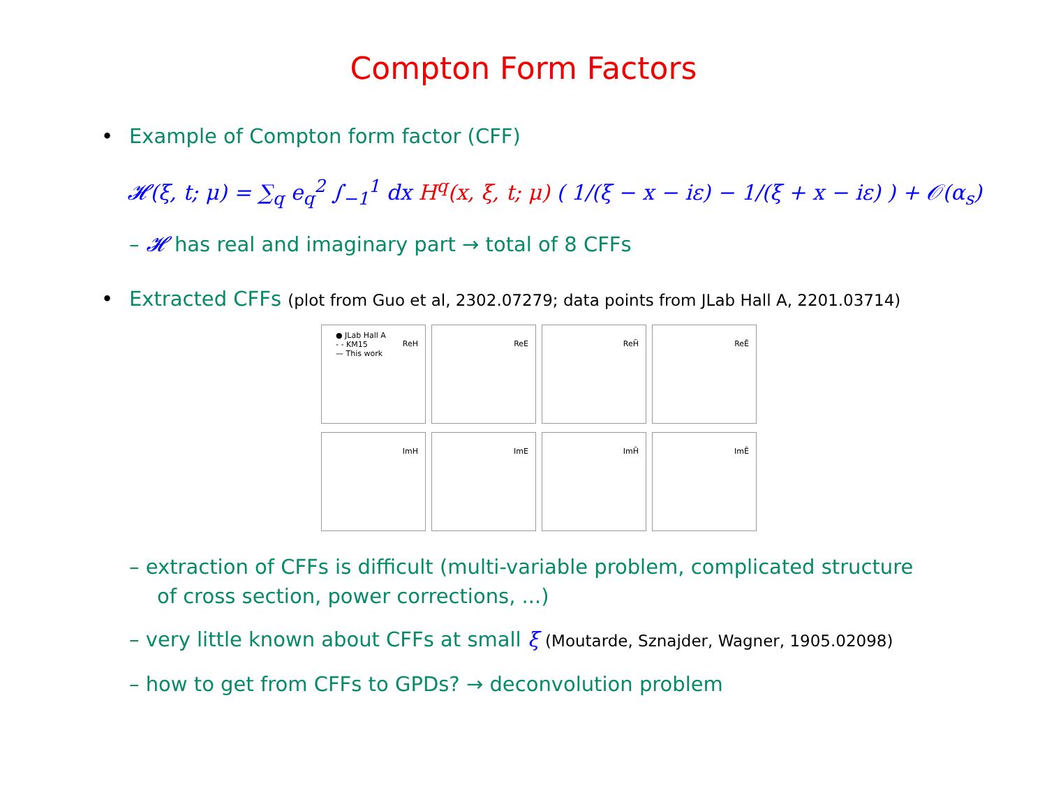Compton Form Factors
• Example of Compton form factor (CFF)
𝓗(ξ, t; μ) = ∑<sub>q</sub> e<sub>q</sub><sup>2</sup> ∫<sub>−1</sub><sup>1</sup> dx H<sup>q</sup>(x, ξ, t; μ) ( 1/(ξ − x − iε) − 1/(ξ + x − iε) ) + 𝒪(α<sub>s</sub>)
– 𝓗 has real and imaginary part → total of 8 CFFs
• Extracted CFFs (plot from Guo et al, 2302.07279; data points from JLab Hall A, 2201.03714)
ReH
● JLab Hall A
- - KM15
— This work
ReE
ReH̃
ReẼ
ImH
ImE
ImH̃
ImẼ
– extraction of CFFs is difficult (multi-variable problem, complicated structure of cross section, power corrections, ...)
– very little known about CFFs at small ξ (Moutarde, Sznajder, Wagner, 1905.02098)
– how to get from CFFs to GPDs? → deconvolution problem